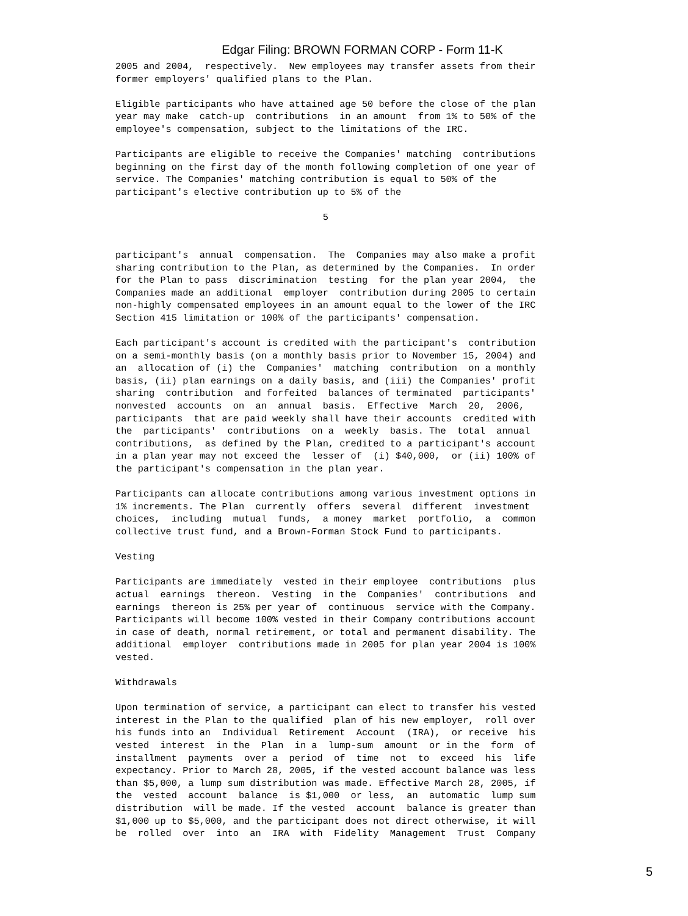Edgar Filing: BROWN FORMAN CORP - Form 11-K
2005 and 2004,  respectively.  New employees may transfer assets from their
former employers' qualified plans to the Plan.

Eligible participants who have attained age 50 before the close of the plan
year may make  catch-up  contributions  in an amount  from 1% to 50% of the
employee's compensation, subject to the limitations of the IRC.

Participants are eligible to receive the Companies' matching  contributions
beginning on the first day of the month following completion of one year of
service. The Companies' matching contribution is equal to 50% of the
participant's elective contribution up to 5% of the

                                     5


participant's  annual  compensation.  The  Companies may also make a profit
sharing contribution to the Plan, as determined by the Companies.  In order
for the Plan to pass  discrimination  testing  for the plan year 2004,  the
Companies made an additional  employer  contribution during 2005 to certain
non-highly compensated employees in an amount equal to the lower of the IRC
Section 415 limitation or 100% of the participants' compensation.

Each participant's account is credited with the participant's  contribution
on a semi-monthly basis (on a monthly basis prior to November 15, 2004) and
an  allocation of (i) the  Companies'  matching  contribution  on a monthly
basis, (ii) plan earnings on a daily basis, and (iii) the Companies' profit
sharing  contribution  and forfeited  balances of terminated  participants'
nonvested  accounts  on  an  annual  basis.  Effective  March  20,  2006,
participants  that are paid weekly shall have their accounts  credited with
the  participants'  contributions  on a  weekly  basis. The  total  annual
contributions,  as defined by the Plan, credited to a participant's account
in a plan year may not exceed the  lesser of  (i) $40,000,  or (ii) 100% of
the participant's compensation in the plan year.

Participants can allocate contributions among various investment options in
1% increments. The Plan  currently  offers  several  different  investment
choices,  including  mutual  funds,  a money  market  portfolio,  a  common
collective trust fund, and a Brown-Forman Stock Fund to participants.

Vesting

Participants are immediately  vested in their employee  contributions  plus
actual  earnings  thereon.  Vesting  in the  Companies'  contributions  and
earnings  thereon is 25% per year of  continuous  service with the Company.
Participants will become 100% vested in their Company contributions account
in case of death, normal retirement, or total and permanent disability. The
additional  employer  contributions made in 2005 for plan year 2004 is 100%
vested.

Withdrawals

Upon termination of service, a participant can elect to transfer his vested
interest in the Plan to the qualified  plan of his new employer,  roll over
his funds into an  Individual  Retirement  Account  (IRA),  or receive  his
vested  interest  in the  Plan  in a  lump-sum  amount  or in the  form  of
installment  payments  over a  period  of  time  not  to  exceed  his  life
expectancy. Prior to March 28, 2005, if the vested account balance was less
than $5,000, a lump sum distribution was made. Effective March 28, 2005, if
the  vested  account  balance  is $1,000  or less,  an  automatic  lump sum
distribution  will be made. If the vested  account  balance is greater than
$1,000 up to $5,000, and the participant does not direct otherwise, it will
be  rolled  over  into  an  IRA  with  Fidelity  Management  Trust  Company
5